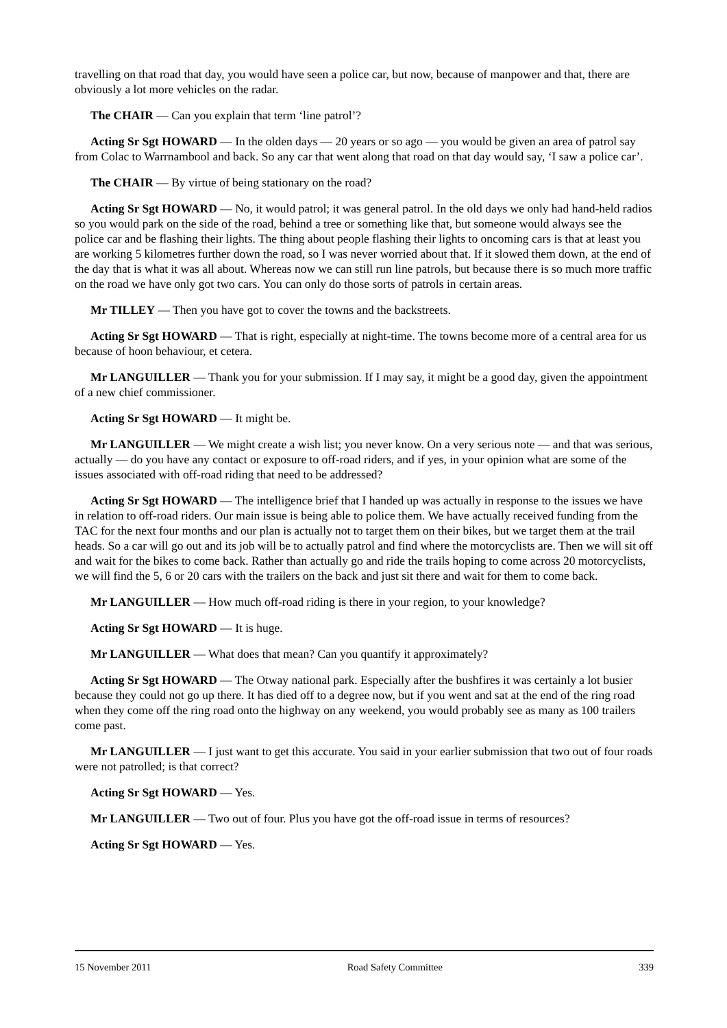travelling on that road that day, you would have seen a police car, but now, because of manpower and that, there are obviously a lot more vehicles on the radar.
The CHAIR — Can you explain that term ‘line patrol’?
Acting Sr Sgt HOWARD — In the olden days — 20 years or so ago — you would be given an area of patrol say from Colac to Warrnambool and back. So any car that went along that road on that day would say, ‘I saw a police car’.
The CHAIR — By virtue of being stationary on the road?
Acting Sr Sgt HOWARD — No, it would patrol; it was general patrol. In the old days we only had hand-held radios so you would park on the side of the road, behind a tree or something like that, but someone would always see the police car and be flashing their lights. The thing about people flashing their lights to oncoming cars is that at least you are working 5 kilometres further down the road, so I was never worried about that. If it slowed them down, at the end of the day that is what it was all about. Whereas now we can still run line patrols, but because there is so much more traffic on the road we have only got two cars. You can only do those sorts of patrols in certain areas.
Mr TILLEY — Then you have got to cover the towns and the backstreets.
Acting Sr Sgt HOWARD — That is right, especially at night-time. The towns become more of a central area for us because of hoon behaviour, et cetera.
Mr LANGUILLER — Thank you for your submission. If I may say, it might be a good day, given the appointment of a new chief commissioner.
Acting Sr Sgt HOWARD — It might be.
Mr LANGUILLER — We might create a wish list; you never know. On a very serious note — and that was serious, actually — do you have any contact or exposure to off-road riders, and if yes, in your opinion what are some of the issues associated with off-road riding that need to be addressed?
Acting Sr Sgt HOWARD — The intelligence brief that I handed up was actually in response to the issues we have in relation to off-road riders. Our main issue is being able to police them. We have actually received funding from the TAC for the next four months and our plan is actually not to target them on their bikes, but we target them at the trail heads. So a car will go out and its job will be to actually patrol and find where the motorcyclists are. Then we will sit off and wait for the bikes to come back. Rather than actually go and ride the trails hoping to come across 20 motorcyclists, we will find the 5, 6 or 20 cars with the trailers on the back and just sit there and wait for them to come back.
Mr LANGUILLER — How much off-road riding is there in your region, to your knowledge?
Acting Sr Sgt HOWARD — It is huge.
Mr LANGUILLER — What does that mean? Can you quantify it approximately?
Acting Sr Sgt HOWARD — The Otway national park. Especially after the bushfires it was certainly a lot busier because they could not go up there. It has died off to a degree now, but if you went and sat at the end of the ring road when they come off the ring road onto the highway on any weekend, you would probably see as many as 100 trailers come past.
Mr LANGUILLER — I just want to get this accurate. You said in your earlier submission that two out of four roads were not patrolled; is that correct?
Acting Sr Sgt HOWARD — Yes.
Mr LANGUILLER — Two out of four. Plus you have got the off-road issue in terms of resources?
Acting Sr Sgt HOWARD — Yes.
15 November 2011 Road Safety Committee 339